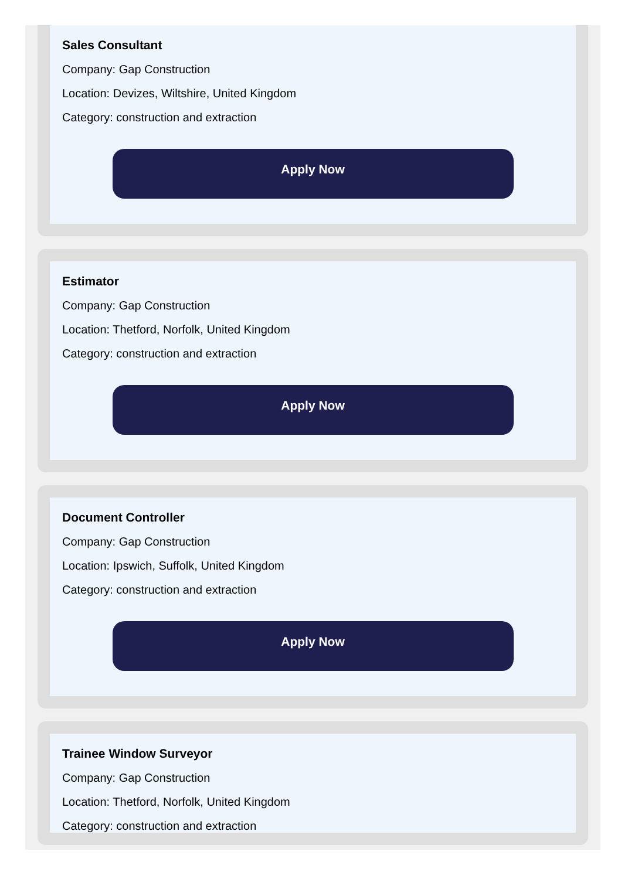Sales Consultant
Company: Gap Construction
Location: Devizes, Wiltshire, United Kingdom
Category: construction and extraction
Apply Now
Estimator
Company: Gap Construction
Location: Thetford, Norfolk, United Kingdom
Category: construction and extraction
Apply Now
Document Controller
Company: Gap Construction
Location: Ipswich, Suffolk, United Kingdom
Category: construction and extraction
Apply Now
Trainee Window Surveyor
Company: Gap Construction
Location: Thetford, Norfolk, United Kingdom
Category: construction and extraction